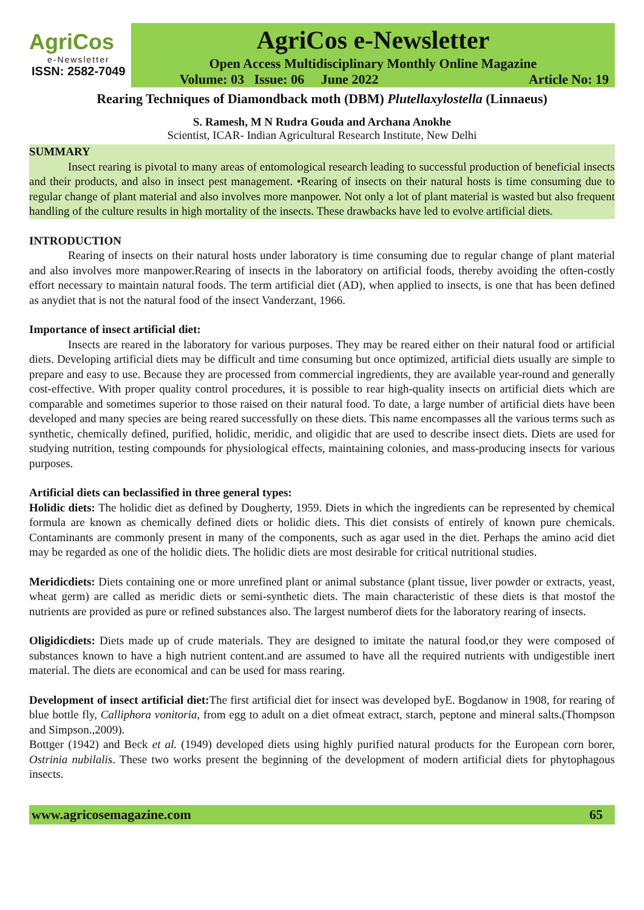AgriCos
e-Newsletter
ISSN: 2582-7049
AgriCos e-Newsletter
Open Access Multidisciplinary Monthly Online Magazine
Volume: 03 Issue: 06 June 2022 Article No: 19
Rearing Techniques of Diamondback moth (DBM) Plutellaxylostella (Linnaeus)
S. Ramesh, M N Rudra Gouda and Archana Anokhe
Scientist, ICAR- Indian Agricultural Research Institute, New Delhi
SUMMARY
Insect rearing is pivotal to many areas of entomological research leading to successful production of beneficial insects and their products, and also in insect pest management. •Rearing of insects on their natural hosts is time consuming due to regular change of plant material and also involves more manpower. Not only a lot of plant material is wasted but also frequent handling of the culture results in high mortality of the insects. These drawbacks have led to evolve artificial diets.
INTRODUCTION
Rearing of insects on their natural hosts under laboratory is time consuming due to regular change of plant material and also involves more manpower.Rearing of insects in the laboratory on artificial foods, thereby avoiding the often-costly effort necessary to maintain natural foods. The term artificial diet (AD), when applied to insects, is one that has been defined as anydiet that is not the natural food of the insect Vanderzant, 1966.
Importance of insect artificial diet:
Insects are reared in the laboratory for various purposes. They may be reared either on their natural food or artificial diets. Developing artificial diets may be difficult and time consuming but once optimized, artificial diets usually are simple to prepare and easy to use. Because they are processed from commercial ingredients, they are available year-round and generally cost-effective. With proper quality control procedures, it is possible to rear high-quality insects on artificial diets which are comparable and sometimes superior to those raised on their natural food. To date, a large number of artificial diets have been developed and many species are being reared successfully on these diets. This name encompasses all the various terms such as synthetic, chemically defined, purified, holidic, meridic, and oligidic that are used to describe insect diets. Diets are used for studying nutrition, testing compounds for physiological effects, maintaining colonies, and mass-producing insects for various purposes.
Artificial diets can beclassified in three general types:
Holidic diets: The holidic diet as defined by Dougherty, 1959. Diets in which the ingredients can be represented by chemical formula are known as chemically defined diets or holidic diets. This diet consists of entirely of known pure chemicals. Contaminants are commonly present in many of the components, such as agar used in the diet. Perhaps the amino acid diet may be regarded as one of the holidic diets. The holidic diets are most desirable for critical nutritional studies.
Meridicdiets: Diets containing one or more unrefined plant or animal substance (plant tissue, liver powder or extracts, yeast, wheat germ) are called as meridic diets or semi-synthetic diets. The main characteristic of these diets is that mostof the nutrients are provided as pure or refined substances also. The largest numberof diets for the laboratory rearing of insects.
Oligidicdiets: Diets made up of crude materials. They are designed to imitate the natural food,or they were composed of substances known to have a high nutrient content.and are assumed to have all the required nutrients with undigestible inert material. The diets are economical and can be used for mass rearing.
Development of insect artificial diet: The first artificial diet for insect was developed byE. Bogdanow in 1908, for rearing of blue bottle fly, Calliphora vonitoria, from egg to adult on a diet ofmeat extract, starch, peptone and mineral salts.(Thompson and Simpson.,2009).
Bottger (1942) and Beck et al. (1949) developed diets using highly purified natural products for the European corn borer, Ostrinia nubilalis. These two works present the beginning of the development of modern artificial diets for phytophagous insects.
www.agricosemagazine.com 65